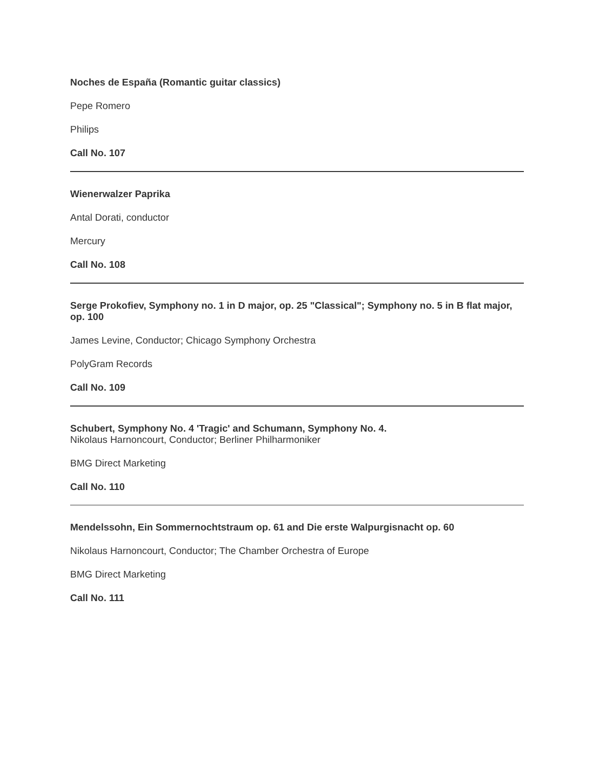Noches de España (Romantic guitar classics)
Pepe Romero
Philips
Call No. 107
Wienerwalzer Paprika
Antal Dorati, conductor
Mercury
Call No. 108
Serge Prokofiev, Symphony no. 1 in D major, op. 25 "Classical"; Symphony no. 5 in B flat major, op. 100
James Levine, Conductor; Chicago Symphony Orchestra
PolyGram Records
Call No. 109
Schubert, Symphony No. 4 'Tragic' and Schumann, Symphony No. 4.
Nikolaus Harnoncourt, Conductor; Berliner Philharmoniker
BMG Direct Marketing
Call No. 110
Mendelssohn, Ein Sommernochtstraum op. 61 and Die erste Walpurgisnacht op. 60
Nikolaus Harnoncourt, Conductor; The Chamber Orchestra of Europe
BMG Direct Marketing
Call No. 111